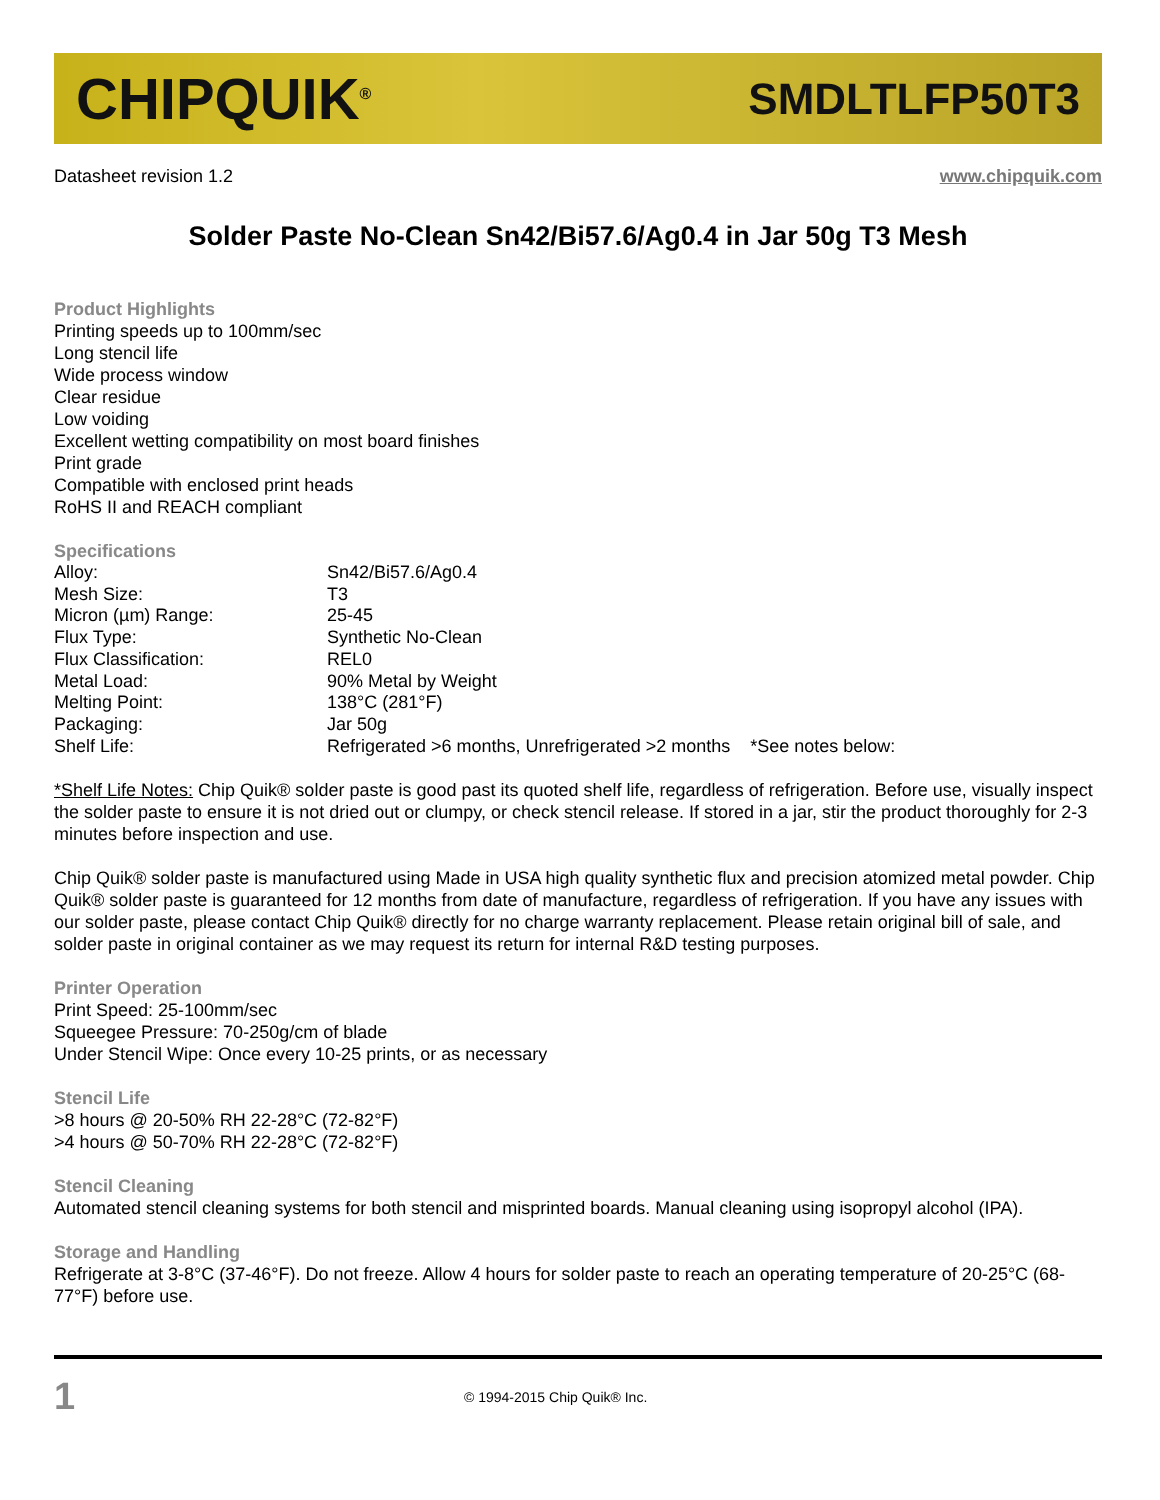CHIPQUIK<sup>®</sup> SMDLTLFP50T3
Datasheet revision 1.2 www.chipquik.com
Solder Paste No-Clean Sn42/Bi57.6/Ag0.4 in Jar 50g T3 Mesh
Product Highlights
Printing speeds up to 100mm/sec
Long stencil life
Wide process window
Clear residue
Low voiding
Excellent wetting compatibility on most board finishes
Print grade
Compatible with enclosed print heads
RoHS II and REACH compliant
Specifications
| Alloy: | Sn42/Bi57.6/Ag0.4 |
| Mesh Size: | T3 |
| Micron (µm) Range: | 25-45 |
| Flux Type: | Synthetic No-Clean |
| Flux Classification: | REL0 |
| Metal Load: | 90% Metal by Weight |
| Melting Point: | 138°C (281°F) |
| Packaging: | Jar 50g |
| Shelf Life: | Refrigerated >6 months, Unrefrigerated >2 months *See notes below: |
*Shelf Life Notes: Chip Quik® solder paste is good past its quoted shelf life, regardless of refrigeration. Before use, visually inspect the solder paste to ensure it is not dried out or clumpy, or check stencil release. If stored in a jar, stir the product thoroughly for 2-3 minutes before inspection and use.
Chip Quik® solder paste is manufactured using Made in USA high quality synthetic flux and precision atomized metal powder. Chip Quik® solder paste is guaranteed for 12 months from date of manufacture, regardless of refrigeration. If you have any issues with our solder paste, please contact Chip Quik® directly for no charge warranty replacement. Please retain original bill of sale, and solder paste in original container as we may request its return for internal R&D testing purposes.
Printer Operation
Print Speed: 25-100mm/sec
Squeegee Pressure: 70-250g/cm of blade
Under Stencil Wipe: Once every 10-25 prints, or as necessary
Stencil Life
>8 hours @ 20-50% RH 22-28°C (72-82°F)
>4 hours @ 50-70% RH 22-28°C (72-82°F)
Stencil Cleaning
Automated stencil cleaning systems for both stencil and misprinted boards. Manual cleaning using isopropyl alcohol (IPA).
Storage and Handling
Refrigerate at 3-8°C (37-46°F). Do not freeze. Allow 4 hours for solder paste to reach an operating temperature of 20-25°C (68-77°F) before use.
1 © 1994-2015 Chip Quik® Inc.